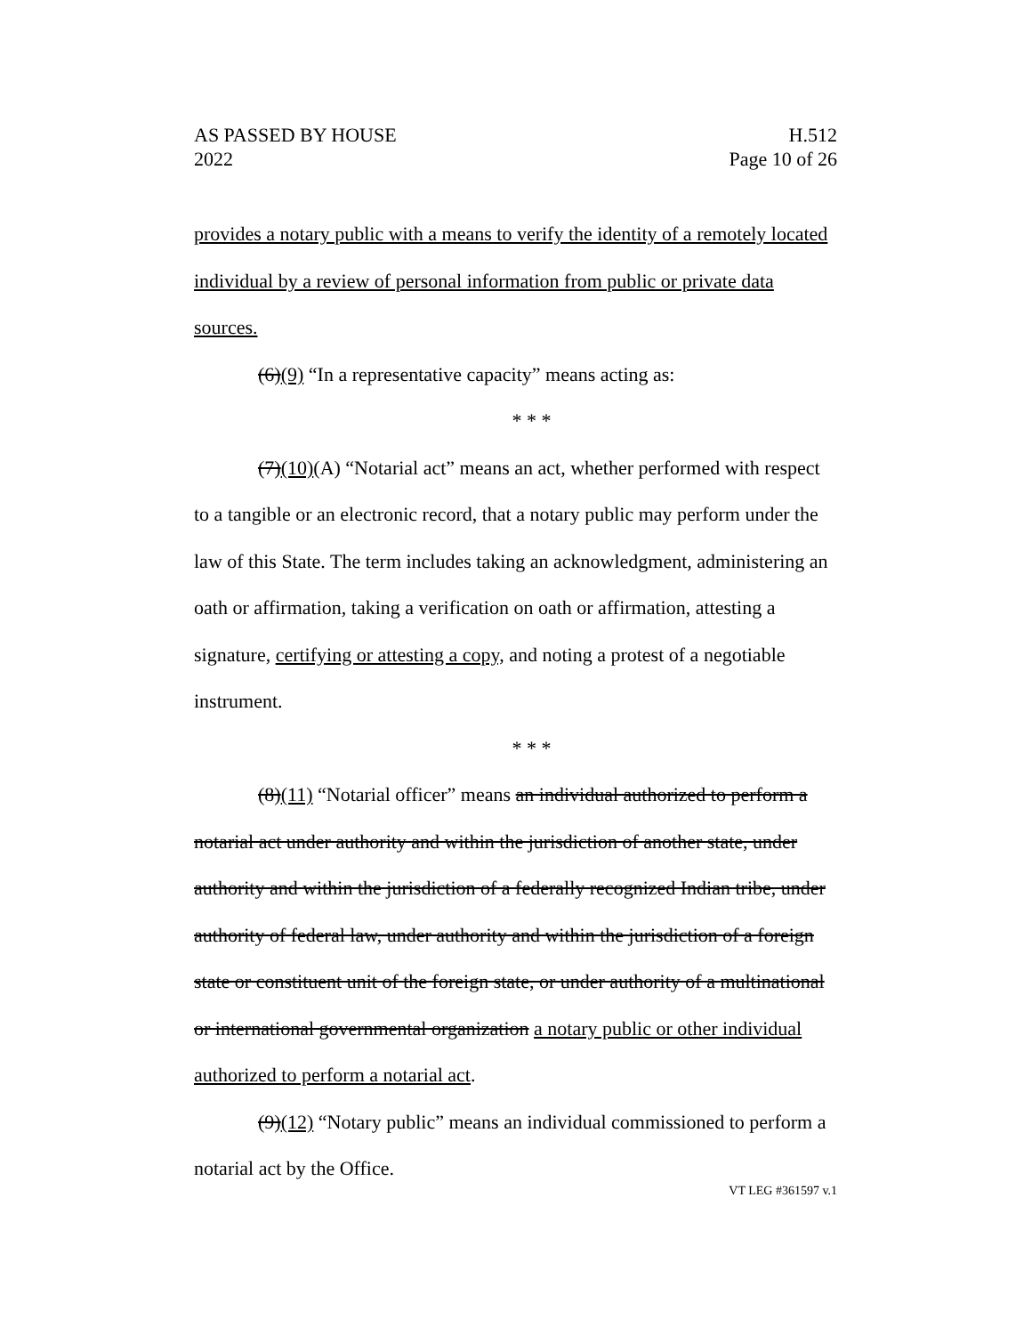AS PASSED BY HOUSE H.512
2022 Page 10 of 26
provides a notary public with a means to verify the identity of a remotely located individual by a review of personal information from public or private data sources.
(6)(9) “In a representative capacity” means acting as:
* * *
(7)(10)(A) “Notarial act” means an act, whether performed with respect to a tangible or an electronic record, that a notary public may perform under the law of this State. The term includes taking an acknowledgment, administering an oath or affirmation, taking a verification on oath or affirmation, attesting a signature, certifying or attesting a copy, and noting a protest of a negotiable instrument.
* * *
(8)(11) “Notarial officer” means an individual authorized to perform a notarial act under authority and within the jurisdiction of another state, under authority and within the jurisdiction of a federally recognized Indian tribe, under authority of federal law, under authority and within the jurisdiction of a foreign state or constituent unit of the foreign state, or under authority of a multinational or international governmental organization a notary public or other individual authorized to perform a notarial act.
(9)(12) “Notary public” means an individual commissioned to perform a notarial act by the Office.
VT LEG #361597 v.1